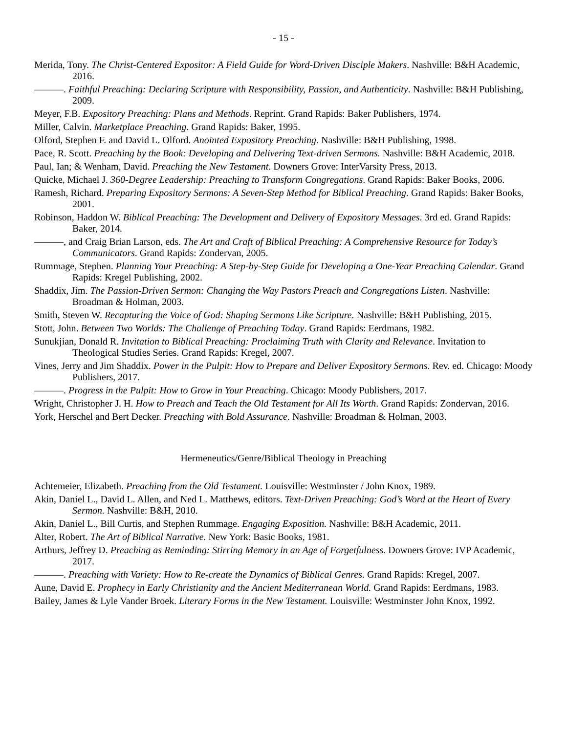- 15 -
Merida, Tony. The Christ-Centered Expositor: A Field Guide for Word-Driven Disciple Makers. Nashville: B&H Academic, 2016.
———. Faithful Preaching: Declaring Scripture with Responsibility, Passion, and Authenticity. Nashville: B&H Publishing, 2009.
Meyer, F.B. Expository Preaching: Plans and Methods. Reprint. Grand Rapids: Baker Publishers, 1974.
Miller, Calvin. Marketplace Preaching. Grand Rapids: Baker, 1995.
Olford, Stephen F. and David L. Olford. Anointed Expository Preaching. Nashville: B&H Publishing, 1998.
Pace, R. Scott. Preaching by the Book: Developing and Delivering Text-driven Sermons. Nashville: B&H Academic, 2018.
Paul, Ian; & Wenham, David. Preaching the New Testament. Downers Grove: InterVarsity Press, 2013.
Quicke, Michael J. 360-Degree Leadership: Preaching to Transform Congregations. Grand Rapids: Baker Books, 2006.
Ramesh, Richard. Preparing Expository Sermons: A Seven-Step Method for Biblical Preaching. Grand Rapids: Baker Books, 2001.
Robinson, Haddon W. Biblical Preaching: The Development and Delivery of Expository Messages. 3rd ed. Grand Rapids: Baker, 2014.
———, and Craig Brian Larson, eds. The Art and Craft of Biblical Preaching: A Comprehensive Resource for Today’s Communicators. Grand Rapids: Zondervan, 2005.
Rummage, Stephen. Planning Your Preaching: A Step-by-Step Guide for Developing a One-Year Preaching Calendar. Grand Rapids: Kregel Publishing, 2002.
Shaddix, Jim. The Passion-Driven Sermon: Changing the Way Pastors Preach and Congregations Listen. Nashville: Broadman & Holman, 2003.
Smith, Steven W. Recapturing the Voice of God: Shaping Sermons Like Scripture. Nashville: B&H Publishing, 2015.
Stott, John. Between Two Worlds: The Challenge of Preaching Today. Grand Rapids: Eerdmans, 1982.
Sunukjian, Donald R. Invitation to Biblical Preaching: Proclaiming Truth with Clarity and Relevance. Invitation to Theological Studies Series. Grand Rapids: Kregel, 2007.
Vines, Jerry and Jim Shaddix. Power in the Pulpit: How to Prepare and Deliver Expository Sermons. Rev. ed. Chicago: Moody Publishers, 2017.
———. Progress in the Pulpit: How to Grow in Your Preaching. Chicago: Moody Publishers, 2017.
Wright, Christopher J. H. How to Preach and Teach the Old Testament for All Its Worth. Grand Rapids: Zondervan, 2016.
York, Herschel and Bert Decker. Preaching with Bold Assurance. Nashville: Broadman & Holman, 2003.
Hermeneutics/Genre/Biblical Theology in Preaching
Achtemeier, Elizabeth. Preaching from the Old Testament. Louisville: Westminster / John Knox, 1989.
Akin, Daniel L., David L. Allen, and Ned L. Matthews, editors. Text-Driven Preaching: God’s Word at the Heart of Every Sermon. Nashville: B&H, 2010.
Akin, Daniel L., Bill Curtis, and Stephen Rummage. Engaging Exposition. Nashville: B&H Academic, 2011.
Alter, Robert. The Art of Biblical Narrative. New York: Basic Books, 1981.
Arthurs, Jeffrey D. Preaching as Reminding: Stirring Memory in an Age of Forgetfulness. Downers Grove: IVP Academic, 2017.
———. Preaching with Variety: How to Re-create the Dynamics of Biblical Genres. Grand Rapids: Kregel, 2007.
Aune, David E. Prophecy in Early Christianity and the Ancient Mediterranean World. Grand Rapids: Eerdmans, 1983.
Bailey, James & Lyle Vander Broek. Literary Forms in the New Testament. Louisville: Westminster John Knox, 1992.